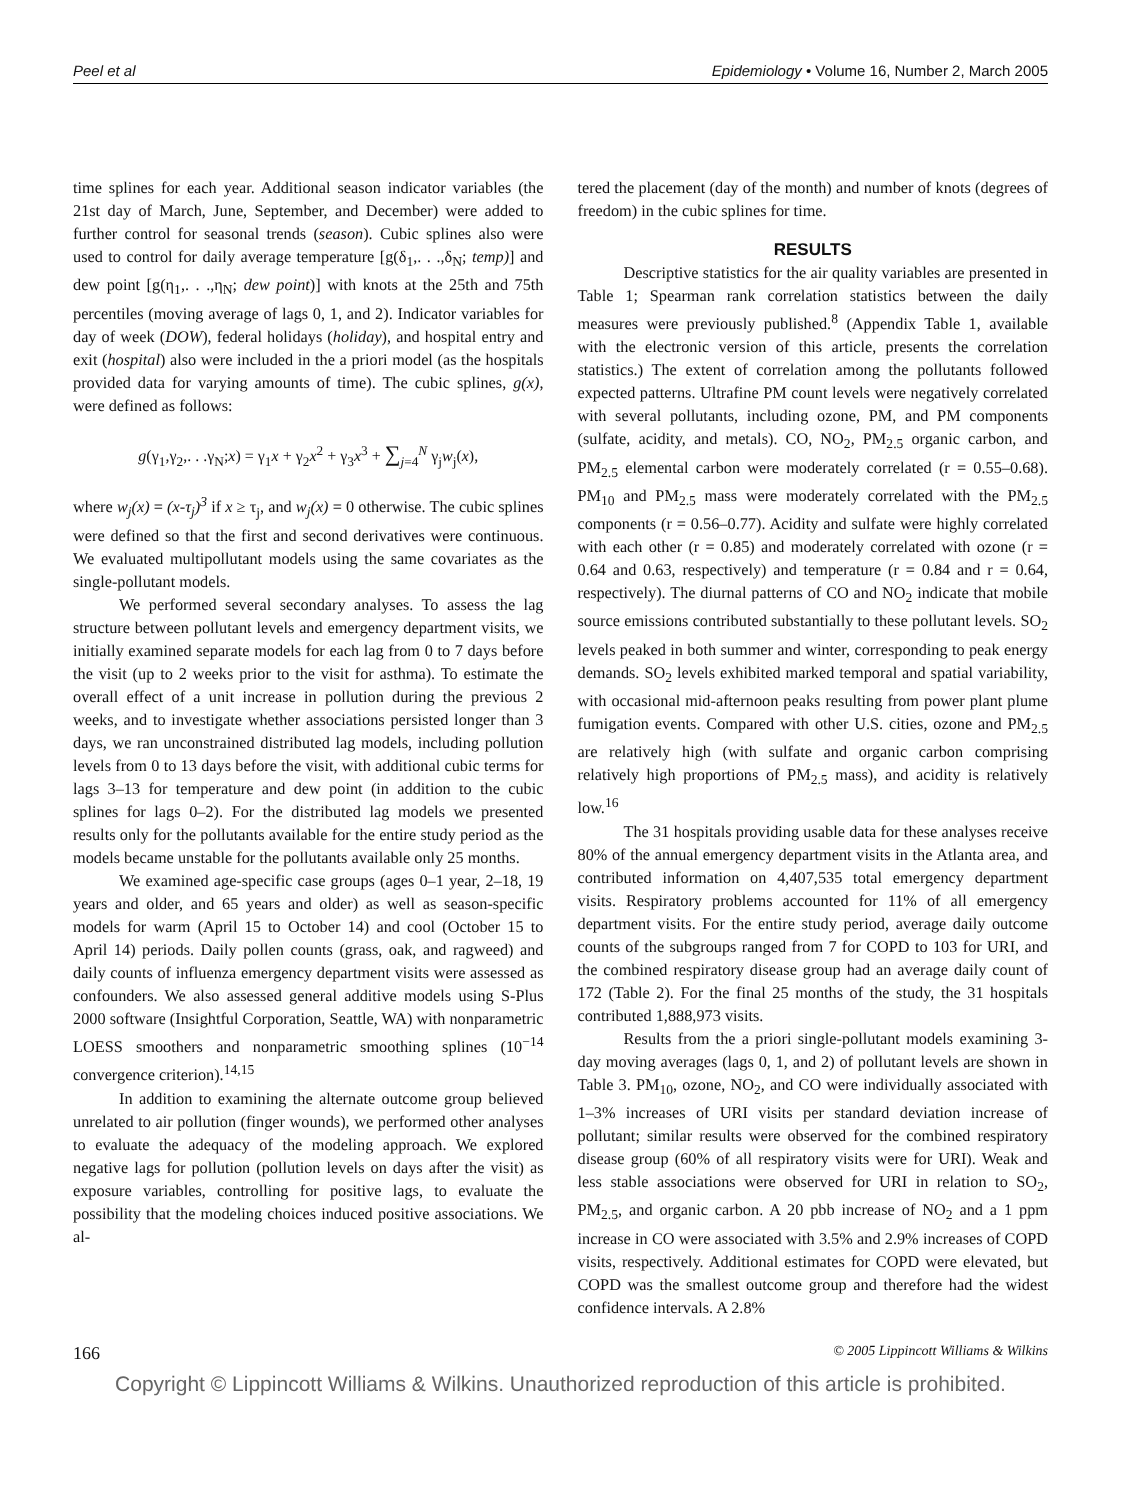Peel et al Epidemiology • Volume 16, Number 2, March 2005
time splines for each year. Additional season indicator variables (the 21st day of March, June, September, and December) were added to further control for seasonal trends (season). Cubic splines also were used to control for daily average temperature [g(δ<sub>1</sub>,. . .,δ<sub>N</sub>; temp)] and dew point [g(η<sub>1</sub>,. . .,η<sub>N</sub>; dew point)] with knots at the 25th and 75th percentiles (moving average of lags 0, 1, and 2). Indicator variables for day of week (DOW), federal holidays (holiday), and hospital entry and exit (hospital) also were included in the a priori model (as the hospitals provided data for varying amounts of time). The cubic splines, g(x), were defined as follows:
g(γ<sub>1</sub>,γ<sub>2</sub>,. . .γ<sub>N</sub>;x) = γ<sub>1</sub>x + γ<sub>2</sub>x<sup>2</sup> + γ<sub>3</sub>x<sup>3</sup> + ∑<sub>j=4</sub><sup>N</sup> γ<sub>j</sub>w<sub>j</sub>(x),
where w<sub>j</sub>(x) = (x-τ<sub>j</sub>)<sup>3</sup> if x ≥ τ<sub>j</sub>, and w<sub>j</sub>(x) = 0 otherwise. The cubic splines were defined so that the first and second derivatives were continuous. We evaluated multipollutant models using the same covariates as the single-pollutant models.
We performed several secondary analyses. To assess the lag structure between pollutant levels and emergency department visits, we initially examined separate models for each lag from 0 to 7 days before the visit (up to 2 weeks prior to the visit for asthma). To estimate the overall effect of a unit increase in pollution during the previous 2 weeks, and to investigate whether associations persisted longer than 3 days, we ran unconstrained distributed lag models, including pollution levels from 0 to 13 days before the visit, with additional cubic terms for lags 3–13 for temperature and dew point (in addition to the cubic splines for lags 0–2). For the distributed lag models we presented results only for the pollutants available for the entire study period as the models became unstable for the pollutants available only 25 months.
We examined age-specific case groups (ages 0–1 year, 2–18, 19 years and older, and 65 years and older) as well as season-specific models for warm (April 15 to October 14) and cool (October 15 to April 14) periods. Daily pollen counts (grass, oak, and ragweed) and daily counts of influenza emergency department visits were assessed as confounders. We also assessed general additive models using S-Plus 2000 software (Insightful Corporation, Seattle, WA) with nonparametric LOESS smoothers and nonparametric smoothing splines (10<sup>−14</sup> convergence criterion).<sup>14,15</sup>
In addition to examining the alternate outcome group believed unrelated to air pollution (finger wounds), we performed other analyses to evaluate the adequacy of the modeling approach. We explored negative lags for pollution (pollution levels on days after the visit) as exposure variables, controlling for positive lags, to evaluate the possibility that the modeling choices induced positive associations. We al-
tered the placement (day of the month) and number of knots (degrees of freedom) in the cubic splines for time.
RESULTS
Descriptive statistics for the air quality variables are presented in Table 1; Spearman rank correlation statistics between the daily measures were previously published.<sup>8</sup> (Appendix Table 1, available with the electronic version of this article, presents the correlation statistics.) The extent of correlation among the pollutants followed expected patterns. Ultrafine PM count levels were negatively correlated with several pollutants, including ozone, PM, and PM components (sulfate, acidity, and metals). CO, NO<sub>2</sub>, PM<sub>2.5</sub> organic carbon, and PM<sub>2.5</sub> elemental carbon were moderately correlated (r = 0.55–0.68). PM<sub>10</sub> and PM<sub>2.5</sub> mass were moderately correlated with the PM<sub>2.5</sub> components (r = 0.56–0.77). Acidity and sulfate were highly correlated with each other (r = 0.85) and moderately correlated with ozone (r = 0.64 and 0.63, respectively) and temperature (r = 0.84 and r = 0.64, respectively). The diurnal patterns of CO and NO<sub>2</sub> indicate that mobile source emissions contributed substantially to these pollutant levels. SO<sub>2</sub> levels peaked in both summer and winter, corresponding to peak energy demands. SO<sub>2</sub> levels exhibited marked temporal and spatial variability, with occasional mid-afternoon peaks resulting from power plant plume fumigation events. Compared with other U.S. cities, ozone and PM<sub>2.5</sub> are relatively high (with sulfate and organic carbon comprising relatively high proportions of PM<sub>2.5</sub> mass), and acidity is relatively low.<sup>16</sup>
The 31 hospitals providing usable data for these analyses receive 80% of the annual emergency department visits in the Atlanta area, and contributed information on 4,407,535 total emergency department visits. Respiratory problems accounted for 11% of all emergency department visits. For the entire study period, average daily outcome counts of the subgroups ranged from 7 for COPD to 103 for URI, and the combined respiratory disease group had an average daily count of 172 (Table 2). For the final 25 months of the study, the 31 hospitals contributed 1,888,973 visits.
Results from the a priori single-pollutant models examining 3-day moving averages (lags 0, 1, and 2) of pollutant levels are shown in Table 3. PM<sub>10</sub>, ozone, NO<sub>2</sub>, and CO were individually associated with 1–3% increases of URI visits per standard deviation increase of pollutant; similar results were observed for the combined respiratory disease group (60% of all respiratory visits were for URI). Weak and less stable associations were observed for URI in relation to SO<sub>2</sub>, PM<sub>2.5</sub>, and organic carbon. A 20 pbb increase of NO<sub>2</sub> and a 1 ppm increase in CO were associated with 3.5% and 2.9% increases of COPD visits, respectively. Additional estimates for COPD were elevated, but COPD was the smallest outcome group and therefore had the widest confidence intervals. A 2.8%
166 © 2005 Lippincott Williams & Wilkins
Copyright © Lippincott Williams & Wilkins. Unauthorized reproduction of this article is prohibited.